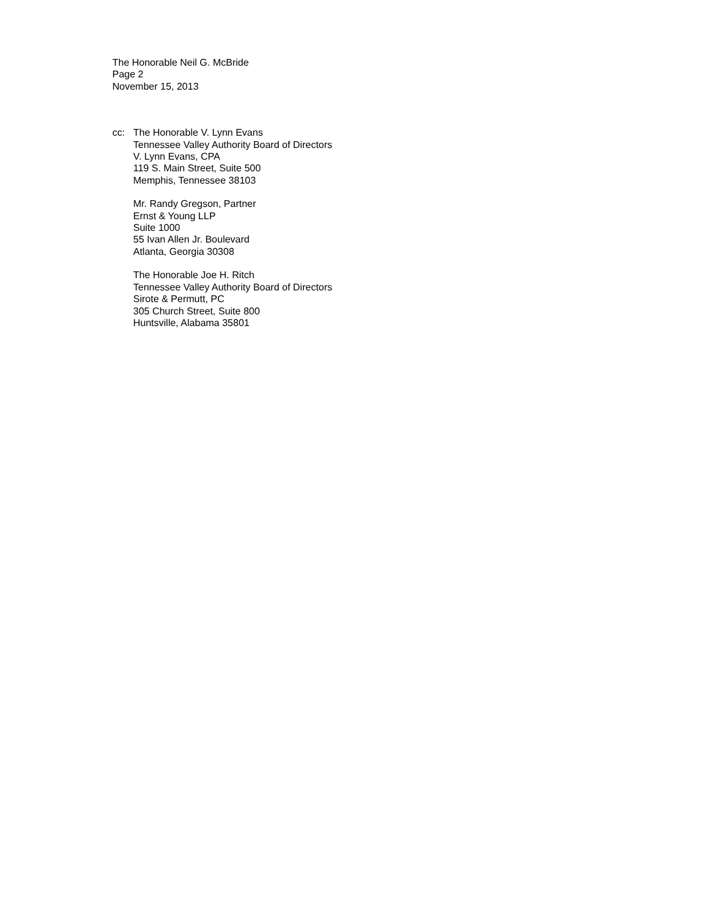The Honorable Neil G. McBride
Page 2
November 15, 2013
cc: The Honorable V. Lynn Evans
Tennessee Valley Authority Board of Directors
V. Lynn Evans, CPA
119 S. Main Street, Suite 500
Memphis, Tennessee 38103
Mr. Randy Gregson, Partner
Ernst & Young LLP
Suite 1000
55 Ivan Allen Jr. Boulevard
Atlanta, Georgia 30308
The Honorable Joe H. Ritch
Tennessee Valley Authority Board of Directors
Sirote & Permutt, PC
305 Church Street, Suite 800
Huntsville, Alabama 35801